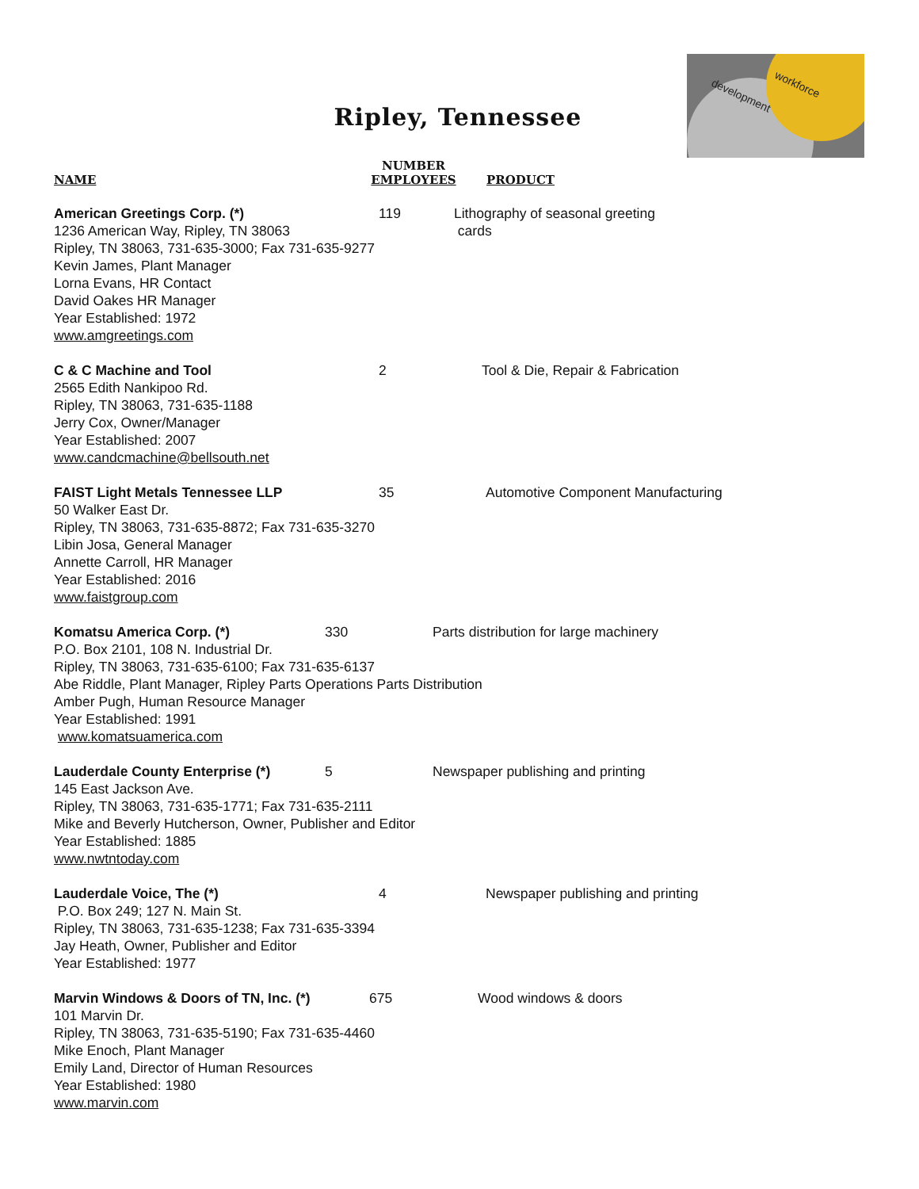development
workforce
Ripley, Tennessee
NAME
NUMBER
EMPLOYEES
PRODUCT
American Greetings Corp. (*) 119 Lithography of seasonal greeting
cards
1236 American Way, Ripley, TN 38063
Ripley, TN 38063, 731-635-3000; Fax 731-635-9277
Kevin James, Plant Manager
Lorna Evans, HR Contact
David Oakes HR Manager
Year Established: 1972
www.amgreetings.com
C & C Machine and Tool 2 Tool & Die, Repair & Fabrication
2565 Edith Nankipoo Rd.
Ripley, TN 38063, 731-635-1188
Jerry Cox, Owner/Manager
Year Established: 2007
www.candcmachine@bellsouth.net
FAIST Light Metals Tennessee LLP 35 Automotive Component Manufacturing
50 Walker East Dr.
Ripley, TN 38063, 731-635-8872; Fax 731-635-3270
Libin Josa, General Manager
Annette Carroll, HR Manager
Year Established: 2016
www.faistgroup.com
Komatsu America Corp. (*) 330 Parts distribution for large machinery
P.O. Box 2101, 108 N. Industrial Dr.
Ripley, TN 38063, 731-635-6100; Fax 731-635-6137
Abe Riddle, Plant Manager, Ripley Parts Operations Parts Distribution
Amber Pugh, Human Resource Manager
Year Established: 1991
www.komatsuamerica.com
Lauderdale County Enterprise (*) 5 Newspaper publishing and printing
145 East Jackson Ave.
Ripley, TN 38063, 731-635-1771; Fax 731-635-2111
Mike and Beverly Hutcherson, Owner, Publisher and Editor
Year Established: 1885
www.nwtntoday.com
Lauderdale Voice, The (*) 4 Newspaper publishing and printing
P.O. Box 249; 127 N. Main St.
Ripley, TN 38063, 731-635-1238; Fax 731-635-3394
Jay Heath, Owner, Publisher and Editor
Year Established: 1977
Marvin Windows & Doors of TN, Inc. (*)
675 Wood windows & doors
101 Marvin Dr.
Ripley, TN 38063, 731-635-5190; Fax 731-635-4460
Mike Enoch, Plant Manager
Emily Land, Director of Human Resources
Year Established: 1980
www.marvin.com